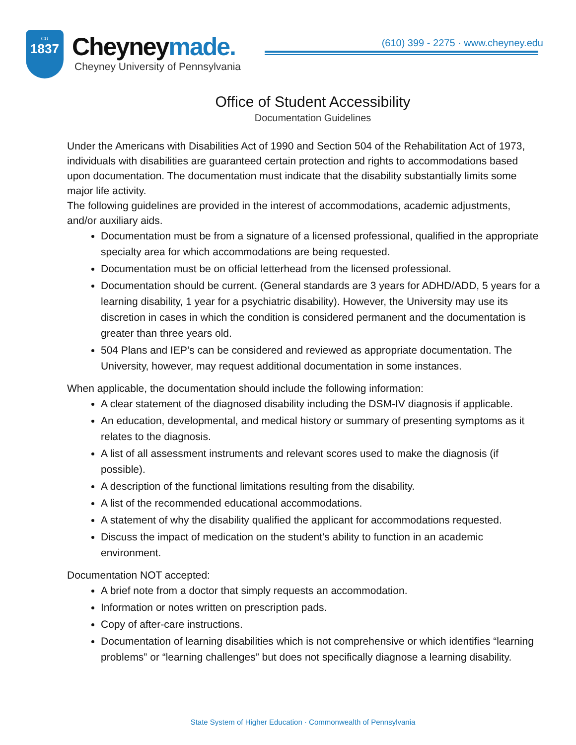CU
1837
Cheyneymade.
Cheyney University of Pennsylvania
(610) 399 - 2275 · www.cheyney.edu
Office of Student Accessibility
Documentation Guidelines
Under the Americans with Disabilities Act of 1990 and Section 504 of the Rehabilitation Act of 1973, individuals with disabilities are guaranteed certain protection and rights to accommodations based upon documentation. The documentation must indicate that the disability substantially limits some major life activity.
The following guidelines are provided in the interest of accommodations, academic adjustments, and/or auxiliary aids.
Documentation must be from a signature of a licensed professional, qualified in the appropriate specialty area for which accommodations are being requested.
Documentation must be on official letterhead from the licensed professional.
Documentation should be current. (General standards are 3 years for ADHD/ADD, 5 years for a learning disability, 1 year for a psychiatric disability). However, the University may use its discretion in cases in which the condition is considered permanent and the documentation is greater than three years old.
504 Plans and IEP’s can be considered and reviewed as appropriate documentation. The University, however, may request additional documentation in some instances.
When applicable, the documentation should include the following information:
A clear statement of the diagnosed disability including the DSM-IV diagnosis if applicable.
An education, developmental, and medical history or summary of presenting symptoms as it relates to the diagnosis.
A list of all assessment instruments and relevant scores used to make the diagnosis (if possible).
A description of the functional limitations resulting from the disability.
A list of the recommended educational accommodations.
A statement of why the disability qualified the applicant for accommodations requested.
Discuss the impact of medication on the student’s ability to function in an academic environment.
Documentation NOT accepted:
A brief note from a doctor that simply requests an accommodation.
Information or notes written on prescription pads.
Copy of after-care instructions.
Documentation of learning disabilities which is not comprehensive or which identifies “learning problems” or “learning challenges” but does not specifically diagnose a learning disability.
State System of Higher Education · Commonwealth of Pennsylvania